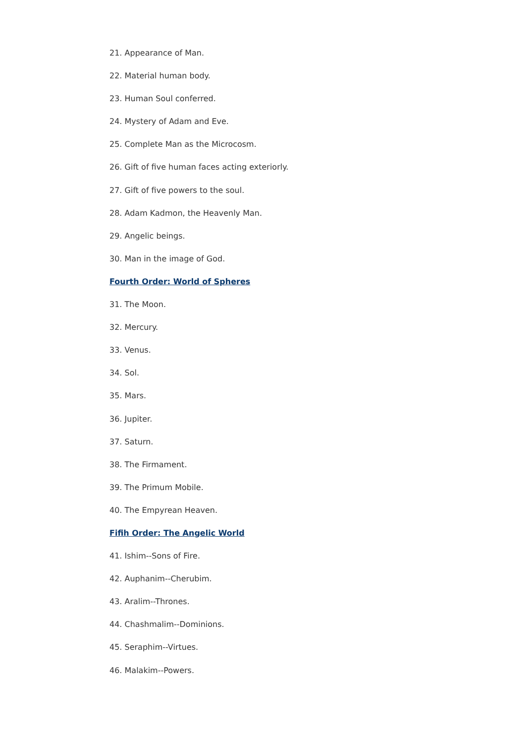21. Appearance of Man.
22. Material human body.
23. Human Soul conferred.
24. Mystery of Adam and Eve.
25. Complete Man as the Microcosm.
26. Gift of five human faces acting exteriorly.
27. Gift of five powers to the soul.
28. Adam Kadmon, the Heavenly Man.
29. Angelic beings.
30. Man in the image of God.
Fourth Order: World of Spheres
31. The Moon.
32. Mercury.
33. Venus.
34. Sol.
35. Mars.
36. Jupiter.
37. Saturn.
38. The Firmament.
39. The Primum Mobile.
40. The Empyrean Heaven.
Fifih Order: The Angelic World
41. Ishim--Sons of Fire.
42. Auphanim--Cherubim.
43. Aralim--Thrones.
44. Chashmalim--Dominions.
45. Seraphim--Virtues.
46. Malakim--Powers.